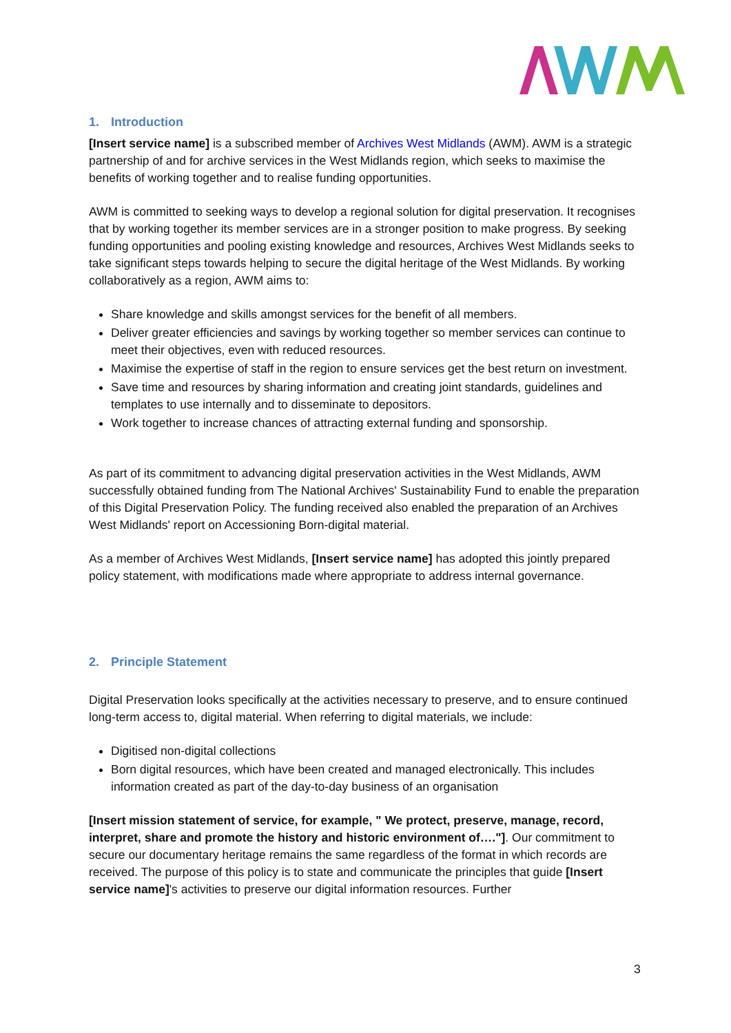1. Introduction
[Insert service name] is a subscribed member of Archives West Midlands (AWM). AWM is a strategic partnership of and for archive services in the West Midlands region, which seeks to maximise the benefits of working together and to realise funding opportunities.
AWM is committed to seeking ways to develop a regional solution for digital preservation. It recognises that by working together its member services are in a stronger position to make progress. By seeking funding opportunities and pooling existing knowledge and resources, Archives West Midlands seeks to take significant steps towards helping to secure the digital heritage of the West Midlands. By working collaboratively as a region, AWM aims to:
Share knowledge and skills amongst services for the benefit of all members.
Deliver greater efficiencies and savings by working together so member services can continue to meet their objectives, even with reduced resources.
Maximise the expertise of staff in the region to ensure services get the best return on investment.
Save time and resources by sharing information and creating joint standards, guidelines and templates to use internally and to disseminate to depositors.
Work together to increase chances of attracting external funding and sponsorship.
As part of its commitment to advancing digital preservation activities in the West Midlands, AWM successfully obtained funding from The National Archives' Sustainability Fund to enable the preparation of this Digital Preservation Policy. The funding received also enabled the preparation of an Archives West Midlands' report on Accessioning Born-digital material.
As a member of Archives West Midlands, [Insert service name] has adopted this jointly prepared policy statement, with modifications made where appropriate to address internal governance.
2. Principle Statement
Digital Preservation looks specifically at the activities necessary to preserve, and to ensure continued long-term access to, digital material. When referring to digital materials, we include:
Digitised non-digital collections
Born digital resources, which have been created and managed electronically. This includes information created as part of the day-to-day business of an organisation
[Insert mission statement of service, for example, " We protect, preserve, manage, record, interpret, share and promote the history and historic environment of…."]. Our commitment to secure our documentary heritage remains the same regardless of the format in which records are received. The purpose of this policy is to state and communicate the principles that guide [Insert service name]'s activities to preserve our digital information resources. Further
3